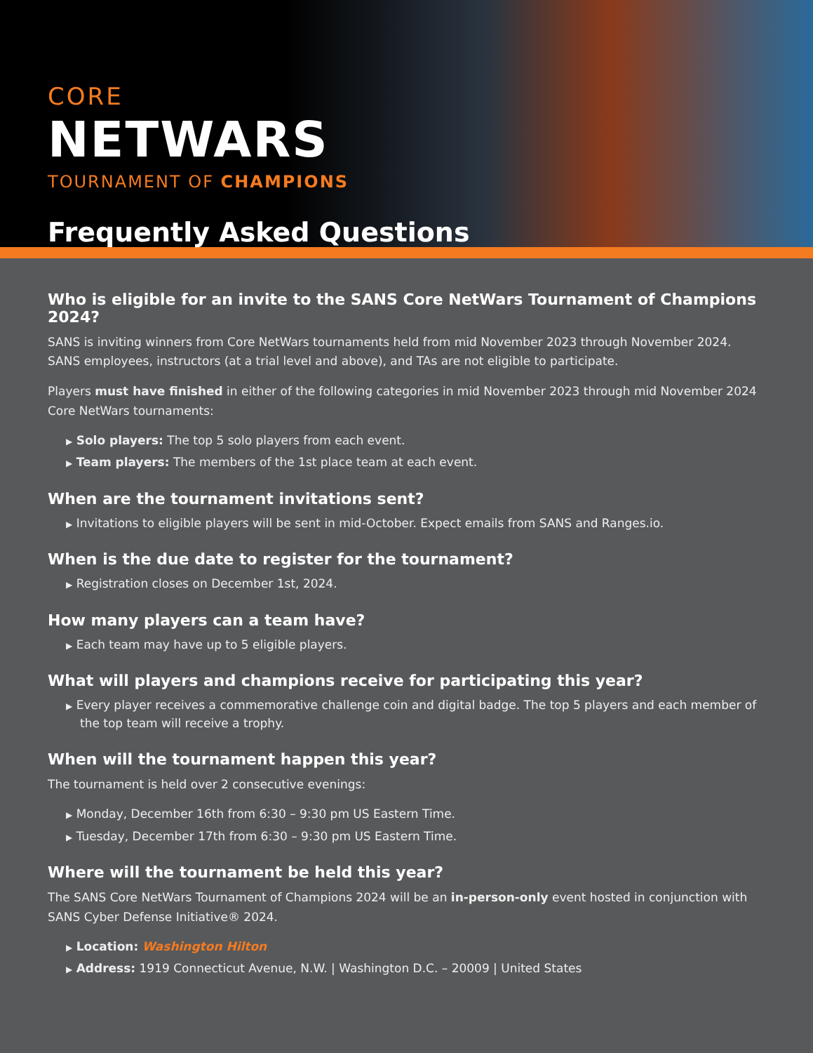CORE
NETWARS
TOURNAMENT OF CHAMPIONS
Frequently Asked Questions
Who is eligible for an invite to the SANS Core NetWars Tournament of Champions 2024?
SANS is inviting winners from Core NetWars tournaments held from mid November 2023 through November 2024. SANS employees, instructors (at a trial level and above), and TAs are not eligible to participate.
Players must have finished in either of the following categories in mid November 2023 through mid November 2024 Core NetWars tournaments:
▶ Solo players: The top 5 solo players from each event.
▶ Team players: The members of the 1st place team at each event.
When are the tournament invitations sent?
▶ Invitations to eligible players will be sent in mid-October. Expect emails from SANS and Ranges.io.
When is the due date to register for the tournament?
▶ Registration closes on December 1st, 2024.
How many players can a team have?
▶ Each team may have up to 5 eligible players.
What will players and champions receive for participating this year?
▶ Every player receives a commemorative challenge coin and digital badge. The top 5 players and each member of the top team will receive a trophy.
When will the tournament happen this year?
The tournament is held over 2 consecutive evenings:
▶ Monday, December 16th from 6:30 – 9:30 pm US Eastern Time.
▶ Tuesday, December 17th from 6:30 – 9:30 pm US Eastern Time.
Where will the tournament be held this year?
The SANS Core NetWars Tournament of Champions 2024 will be an in-person-only event hosted in conjunction with SANS Cyber Defense Initiative® 2024.
▶ Location: Washington Hilton
▶ Address: 1919 Connecticut Avenue, N.W. | Washington D.C. – 20009 | United States